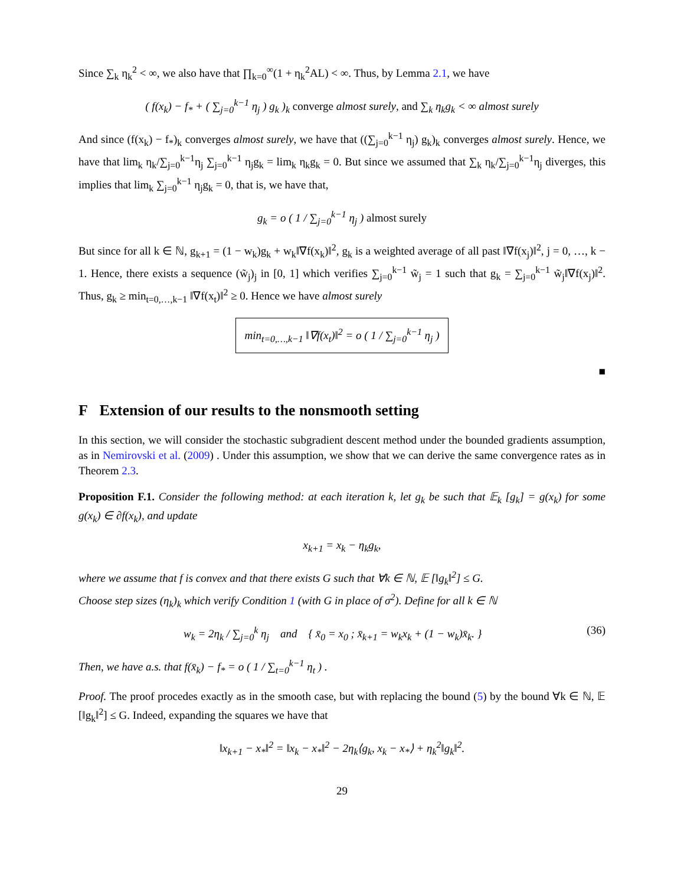Since ∑<sub>k</sub> η<sub>k</sub><sup>2</sup> < ∞, we also have that ∏<sub>k=0</sub><sup>∞</sup>(1 + η<sub>k</sub><sup>2</sup>AL) < ∞. Thus, by Lemma 2.1, we have
( f(x<sub>k</sub>) − f<sub>*</sub> + ( ∑<sub>j=0</sub><sup>k−1</sup> η<sub>j</sub> ) g<sub>k</sub> )<sub>k</sub> converge almost surely, and ∑<sub>k</sub> η<sub>k</sub>g<sub>k</sub> < ∞ almost surely
And since (f(x<sub>k</sub>) − f<sub>*</sub>)<sub>k</sub> converges almost surely, we have that ((∑<sub>j=0</sub><sup>k−1</sup> η<sub>j</sub>) g<sub>k</sub>)<sub>k</sub> converges almost surely. Hence, we have that lim<sub>k</sub> η<sub>k</sub>/∑<sub>j=0</sub><sup>k−1</sup>η<sub>j</sub> ∑<sub>j=0</sub><sup>k−1</sup> η<sub>j</sub>g<sub>k</sub> = lim<sub>k</sub> η<sub>k</sub>g<sub>k</sub> = 0. But since we assumed that ∑<sub>k</sub> η<sub>k</sub>/∑<sub>j=0</sub><sup>k−1</sup>η<sub>j</sub> diverges, this implies that lim<sub>k</sub> ∑<sub>j=0</sub><sup>k−1</sup> η<sub>j</sub>g<sub>k</sub> = 0, that is, we have that,
g<sub>k</sub> = o ( 1 / ∑<sub>j=0</sub><sup>k−1</sup> η<sub>j</sub> ) almost surely
But since for all k ∈ ℕ, g<sub>k+1</sub> = (1 − w<sub>k</sub>)g<sub>k</sub> + w<sub>k</sub>‖∇f(x<sub>k</sub>)‖<sup>2</sup>, g<sub>k</sub> is a weighted average of all past ‖∇f(x<sub>j</sub>)‖<sup>2</sup>, j = 0, …, k − 1. Hence, there exists a sequence (w̃<sub>j</sub>)<sub>j</sub> in [0, 1] which verifies ∑<sub>j=0</sub><sup>k−1</sup> w̃<sub>j</sub> = 1 such that g<sub>k</sub> = ∑<sub>j=0</sub><sup>k−1</sup> w̃<sub>j</sub>‖∇f(x<sub>j</sub>)‖<sup>2</sup>. Thus, g<sub>k</sub> ≥ min<sub>t=0,…,k−1</sub> ‖∇f(x<sub>t</sub>)‖<sup>2</sup> ≥ 0. Hence we have almost surely
min<sub>t=0,…,k−1</sub> ‖∇f(x<sub>t</sub>)‖<sup>2</sup> = o ( 1 / ∑<sub>j=0</sub><sup>k−1</sup> η<sub>j</sub> )
■
F Extension of our results to the nonsmooth setting
In this section, we will consider the stochastic subgradient descent method under the bounded gradients assumption, as in Nemirovski et al. (2009) . Under this assumption, we show that we can derive the same convergence rates as in Theorem 2.3.
Proposition F.1. Consider the following method: at each iteration k, let g<sub>k</sub> be such that 𝔼<sub>k</sub> [g<sub>k</sub>] = g(x<sub>k</sub>) for some g(x<sub>k</sub>) ∈ ∂f(x<sub>k</sub>), and update
x<sub>k+1</sub> = x<sub>k</sub> − η<sub>k</sub>g<sub>k</sub>,
where we assume that f is convex and that there exists G such that ∀k ∈ ℕ, 𝔼 [‖g<sub>k</sub>‖<sup>2</sup>] ≤ G.
Choose step sizes (η<sub>k</sub>)<sub>k</sub> which verify Condition 1 (with G in place of σ<sup>2</sup>). Define for all k ∈ ℕ
w<sub>k</sub> = 2η<sub>k</sub> / ∑<sub>j=0</sub><sup>k</sup> η<sub>j</sub> and { x̄<sub>0</sub> = x<sub>0</sub> ; x̄<sub>k+1</sub> = w<sub>k</sub>x<sub>k</sub> + (1 − w<sub>k</sub>)x̄<sub>k</sub>. } (36)
Then, we have a.s. that f(x̄<sub>k</sub>) − f<sub>*</sub> = o ( 1 / ∑<sub>t=0</sub><sup>k−1</sup> η<sub>t</sub> ) .
Proof. The proof procedes exactly as in the smooth case, but with replacing the bound (5) by the bound ∀k ∈ ℕ, 𝔼 [‖g<sub>k</sub>‖<sup>2</sup>] ≤ G. Indeed, expanding the squares we have that
‖x<sub>k+1</sub> − x<sub>*</sub>‖<sup>2</sup> = ‖x<sub>k</sub> − x<sub>*</sub>‖<sup>2</sup> − 2η<sub>k</sub>⟨g<sub>k</sub>, x<sub>k</sub> − x<sub>*</sub>⟩ + η<sub>k</sub><sup>2</sup>‖g<sub>k</sub>‖<sup>2</sup>.
29